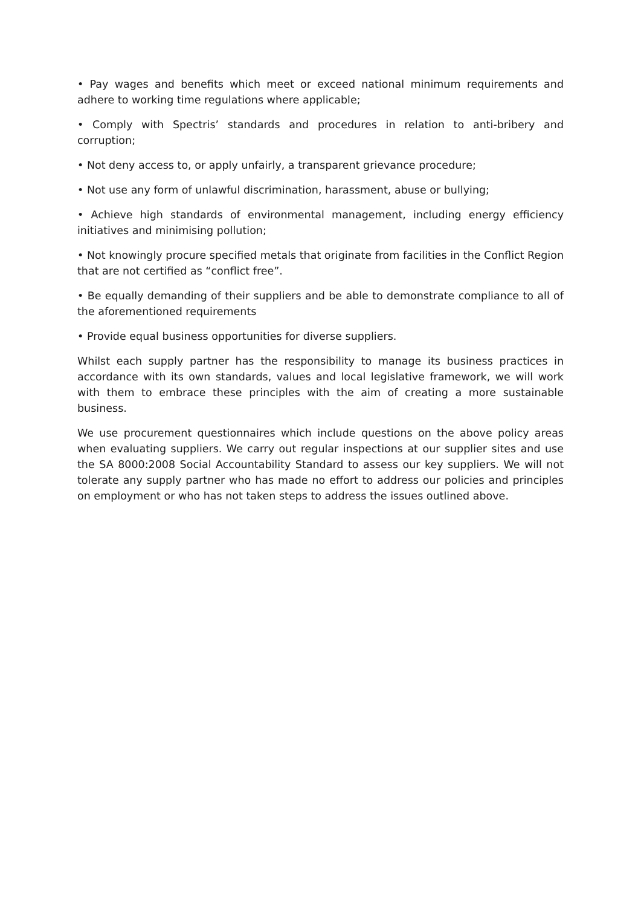• Pay wages and benefits which meet or exceed national minimum requirements and adhere to working time regulations where applicable;
• Comply with Spectris’ standards and procedures in relation to anti-bribery and corruption;
• Not deny access to, or apply unfairly, a transparent grievance procedure;
• Not use any form of unlawful discrimination, harassment, abuse or bullying;
• Achieve high standards of environmental management, including energy efficiency initiatives and minimising pollution;
• Not knowingly procure specified metals that originate from facilities in the Conflict Region that are not certified as “conflict free”.
• Be equally demanding of their suppliers and be able to demonstrate compliance to all of the aforementioned requirements
• Provide equal business opportunities for diverse suppliers.
Whilst each supply partner has the responsibility to manage its business practices in accordance with its own standards, values and local legislative framework, we will work with them to embrace these principles with the aim of creating a more sustainable business.
We use procurement questionnaires which include questions on the above policy areas when evaluating suppliers. We carry out regular inspections at our supplier sites and use the SA 8000:2008 Social Accountability Standard to assess our key suppliers. We will not tolerate any supply partner who has made no effort to address our policies and principles on employment or who has not taken steps to address the issues outlined above.